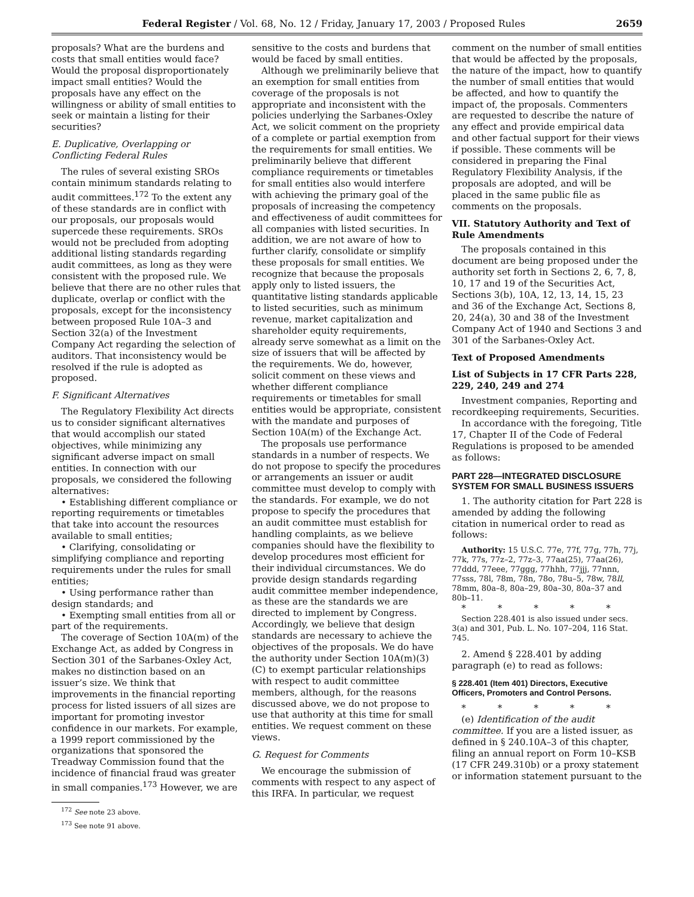Federal Register / Vol. 68, No. 12 / Friday, January 17, 2003 / Proposed Rules 2659
proposals? What are the burdens and costs that small entities would face? Would the proposal disproportionately impact small entities? Would the proposals have any effect on the willingness or ability of small entities to seek or maintain a listing for their securities?
E. Duplicative, Overlapping or Conflicting Federal Rules
The rules of several existing SROs contain minimum standards relating to audit committees.<sup>172</sup> To the extent any of these standards are in conflict with our proposals, our proposals would supercede these requirements. SROs would not be precluded from adopting additional listing standards regarding audit committees, as long as they were consistent with the proposed rule. We believe that there are no other rules that duplicate, overlap or conflict with the proposals, except for the inconsistency between proposed Rule 10A–3 and Section 32(a) of the Investment Company Act regarding the selection of auditors. That inconsistency would be resolved if the rule is adopted as proposed.
F. Significant Alternatives
The Regulatory Flexibility Act directs us to consider significant alternatives that would accomplish our stated objectives, while minimizing any significant adverse impact on small entities. In connection with our proposals, we considered the following alternatives:
• Establishing different compliance or reporting requirements or timetables that take into account the resources available to small entities;
• Clarifying, consolidating or simplifying compliance and reporting requirements under the rules for small entities;
• Using performance rather than design standards; and
• Exempting small entities from all or part of the requirements.
The coverage of Section 10A(m) of the Exchange Act, as added by Congress in Section 301 of the Sarbanes-Oxley Act, makes no distinction based on an issuer’s size. We think that improvements in the financial reporting process for listed issuers of all sizes are important for promoting investor confidence in our markets. For example, a 1999 report commissioned by the organizations that sponsored the Treadway Commission found that the incidence of financial fraud was greater in small companies.<sup>173</sup> However, we are
<sup>172</sup> See note 23 above.
<sup>173</sup> See note 91 above.
sensitive to the costs and burdens that would be faced by small entities.
Although we preliminarily believe that an exemption for small entities from coverage of the proposals is not appropriate and inconsistent with the policies underlying the Sarbanes-Oxley Act, we solicit comment on the propriety of a complete or partial exemption from the requirements for small entities. We preliminarily believe that different compliance requirements or timetables for small entities also would interfere with achieving the primary goal of the proposals of increasing the competency and effectiveness of audit committees for all companies with listed securities. In addition, we are not aware of how to further clarify, consolidate or simplify these proposals for small entities. We recognize that because the proposals apply only to listed issuers, the quantitative listing standards applicable to listed securities, such as minimum revenue, market capitalization and shareholder equity requirements, already serve somewhat as a limit on the size of issuers that will be affected by the requirements. We do, however, solicit comment on these views and whether different compliance requirements or timetables for small entities would be appropriate, consistent with the mandate and purposes of Section 10A(m) of the Exchange Act.
The proposals use performance standards in a number of respects. We do not propose to specify the procedures or arrangements an issuer or audit committee must develop to comply with the standards. For example, we do not propose to specify the procedures that an audit committee must establish for handling complaints, as we believe companies should have the flexibility to develop procedures most efficient for their individual circumstances. We do provide design standards regarding audit committee member independence, as these are the standards we are directed to implement by Congress. Accordingly, we believe that design standards are necessary to achieve the objectives of the proposals. We do have the authority under Section 10A(m)(3)(C) to exempt particular relationships with respect to audit committee members, although, for the reasons discussed above, we do not propose to use that authority at this time for small entities. We request comment on these views.
G. Request for Comments
We encourage the submission of comments with respect to any aspect of this IRFA. In particular, we request
comment on the number of small entities that would be affected by the proposals, the nature of the impact, how to quantify the number of small entities that would be affected, and how to quantify the impact of, the proposals. Commenters are requested to describe the nature of any effect and provide empirical data and other factual support for their views if possible. These comments will be considered in preparing the Final Regulatory Flexibility Analysis, if the proposals are adopted, and will be placed in the same public file as comments on the proposals.
VII. Statutory Authority and Text of Rule Amendments
The proposals contained in this document are being proposed under the authority set forth in Sections 2, 6, 7, 8, 10, 17 and 19 of the Securities Act, Sections 3(b), 10A, 12, 13, 14, 15, 23 and 36 of the Exchange Act, Sections 8, 20, 24(a), 30 and 38 of the Investment Company Act of 1940 and Sections 3 and 301 of the Sarbanes-Oxley Act.
Text of Proposed Amendments
List of Subjects in 17 CFR Parts 228, 229, 240, 249 and 274
Investment companies, Reporting and recordkeeping requirements, Securities.
In accordance with the foregoing, Title 17, Chapter II of the Code of Federal Regulations is proposed to be amended as follows:
PART 228—INTEGRATED DISCLOSURE SYSTEM FOR SMALL BUSINESS ISSUERS
1. The authority citation for Part 228 is amended by adding the following citation in numerical order to read as follows:
Authority: 15 U.S.C. 77e, 77f, 77g, 77h, 77j, 77k, 77s, 77z–2, 77z–3, 77aa(25), 77aa(26), 77ddd, 77eee, 77ggg, 77hhh, 77jjj, 77nnn, 77sss, 78l, 78m, 78n, 78o, 78u–5, 78w, 78ll, 78mm, 80a–8, 80a–29, 80a–30, 80a–37 and 80b–11.
* * * * *
Section 228.401 is also issued under secs. 3(a) and 301, Pub. L. No. 107–204, 116 Stat. 745.
2. Amend § 228.401 by adding paragraph (e) to read as follows:
§ 228.401 (Item 401) Directors, Executive Officers, Promoters and Control Persons.
* * * * *
(e) Identification of the audit committee. If you are a listed issuer, as defined in § 240.10A–3 of this chapter, filing an annual report on Form 10–KSB (17 CFR 249.310b) or a proxy statement or information statement pursuant to the